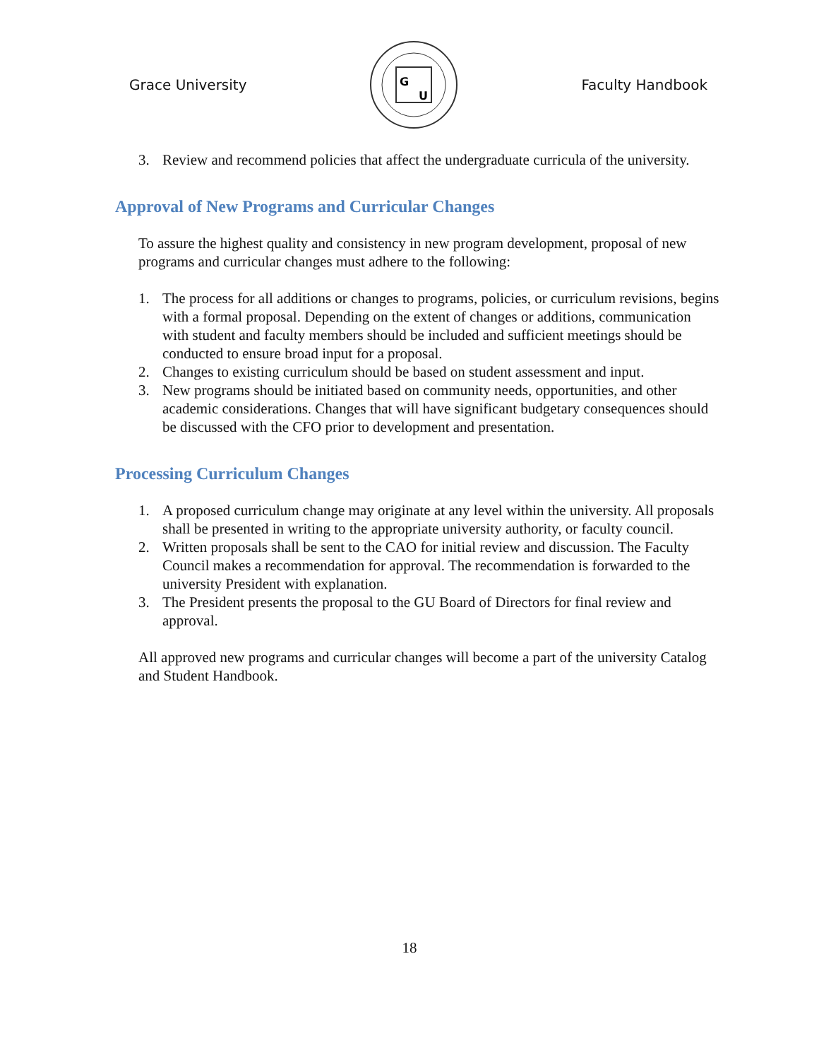Grace University
G
U
Faculty Handbook
3. Review and recommend policies that affect the undergraduate curricula of the university.
Approval of New Programs and Curricular Changes
To assure the highest quality and consistency in new program development, proposal of new programs and curricular changes must adhere to the following:
1. The process for all additions or changes to programs, policies, or curriculum revisions, begins with a formal proposal. Depending on the extent of changes or additions, communication with student and faculty members should be included and sufficient meetings should be conducted to ensure broad input for a proposal.
2. Changes to existing curriculum should be based on student assessment and input.
3. New programs should be initiated based on community needs, opportunities, and other academic considerations. Changes that will have significant budgetary consequences should be discussed with the CFO prior to development and presentation.
Processing Curriculum Changes
1. A proposed curriculum change may originate at any level within the university. All proposals shall be presented in writing to the appropriate university authority, or faculty council.
2. Written proposals shall be sent to the CAO for initial review and discussion. The Faculty Council makes a recommendation for approval. The recommendation is forwarded to the university President with explanation.
3. The President presents the proposal to the GU Board of Directors for final review and approval.
All approved new programs and curricular changes will become a part of the university Catalog and Student Handbook.
18